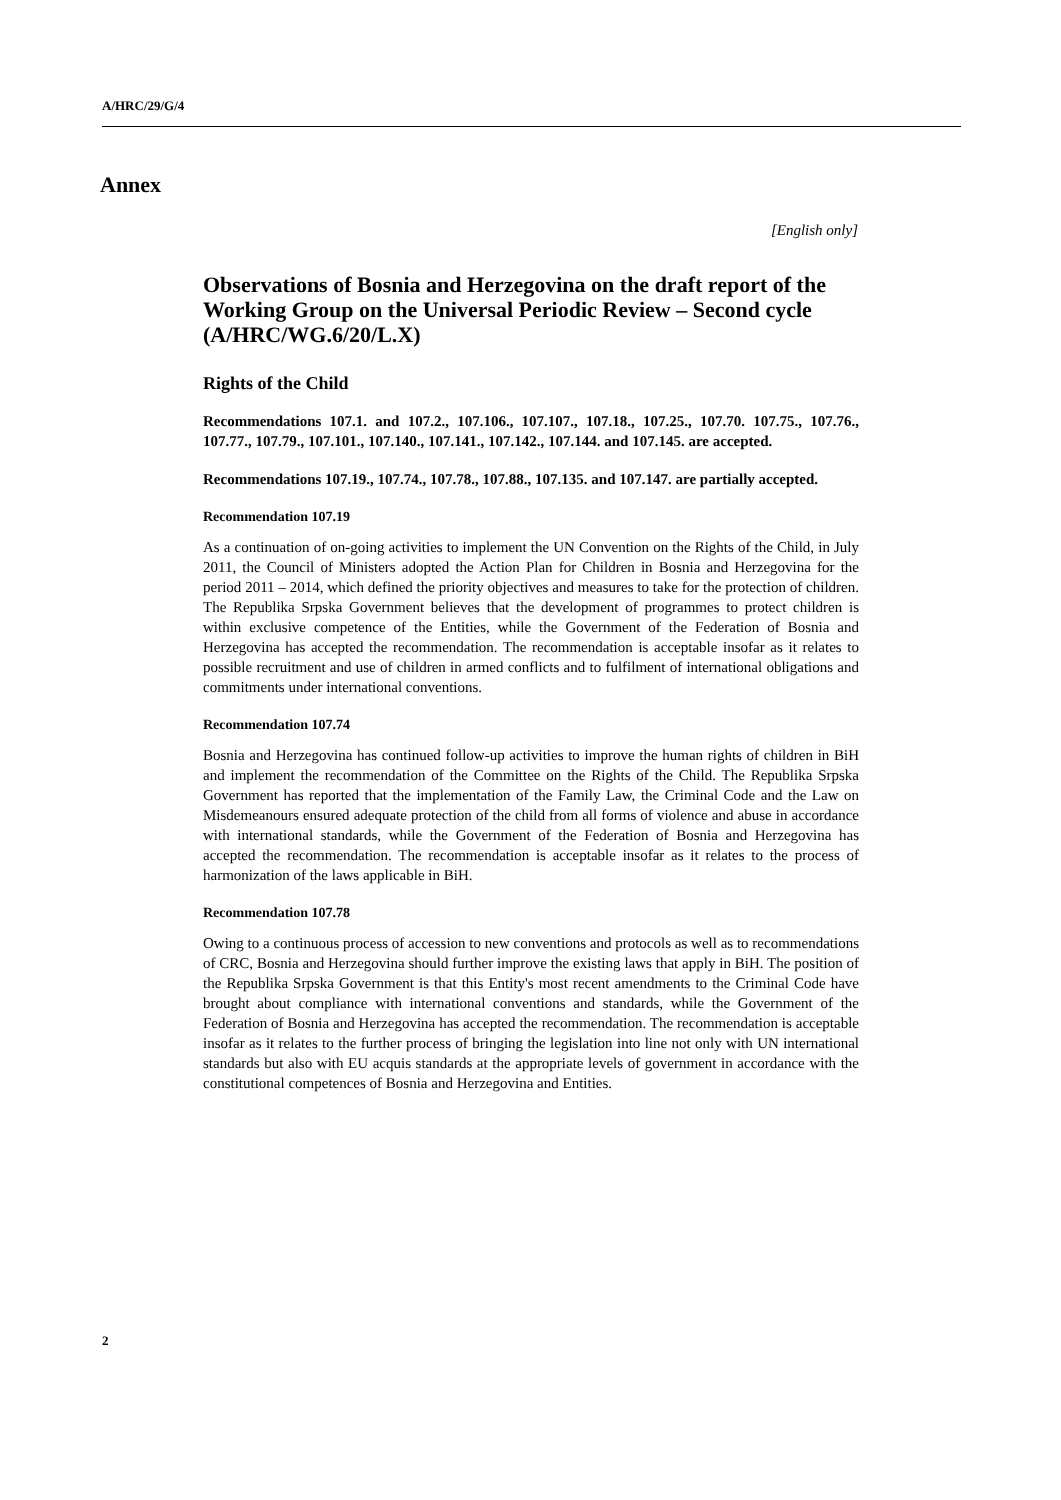A/HRC/29/G/4
Annex
[English only]
Observations of Bosnia and Herzegovina on the draft report of the Working Group on the Universal Periodic Review – Second cycle (A/HRC/WG.6/20/L.X)
Rights of the Child
Recommendations 107.1. and 107.2., 107.106., 107.107., 107.18., 107.25., 107.70. 107.75., 107.76., 107.77., 107.79., 107.101., 107.140., 107.141., 107.142., 107.144. and 107.145. are accepted.
Recommendations 107.19., 107.74., 107.78., 107.88., 107.135. and 107.147. are partially accepted.
Recommendation 107.19
As a continuation of on-going activities to implement the UN Convention on the Rights of the Child, in July 2011, the Council of Ministers adopted the Action Plan for Children in Bosnia and Herzegovina for the period 2011 – 2014, which defined the priority objectives and measures to take for the protection of children. The Republika Srpska Government believes that the development of programmes to protect children is within exclusive competence of the Entities, while the Government of the Federation of Bosnia and Herzegovina has accepted the recommendation. The recommendation is acceptable insofar as it relates to possible recruitment and use of children in armed conflicts and to fulfilment of international obligations and commitments under international conventions.
Recommendation 107.74
Bosnia and Herzegovina has continued follow-up activities to improve the human rights of children in BiH and implement the recommendation of the Committee on the Rights of the Child. The Republika Srpska Government has reported that the implementation of the Family Law, the Criminal Code and the Law on Misdemeanours ensured adequate protection of the child from all forms of violence and abuse in accordance with international standards, while the Government of the Federation of Bosnia and Herzegovina has accepted the recommendation. The recommendation is acceptable insofar as it relates to the process of harmonization of the laws applicable in BiH.
Recommendation 107.78
Owing to a continuous process of accession to new conventions and protocols as well as to recommendations of CRC, Bosnia and Herzegovina should further improve the existing laws that apply in BiH. The position of the Republika Srpska Government is that this Entity's most recent amendments to the Criminal Code have brought about compliance with international conventions and standards, while the Government of the Federation of Bosnia and Herzegovina has accepted the recommendation. The recommendation is acceptable insofar as it relates to the further process of bringing the legislation into line not only with UN international standards but also with EU acquis standards at the appropriate levels of government in accordance with the constitutional competences of Bosnia and Herzegovina and Entities.
2